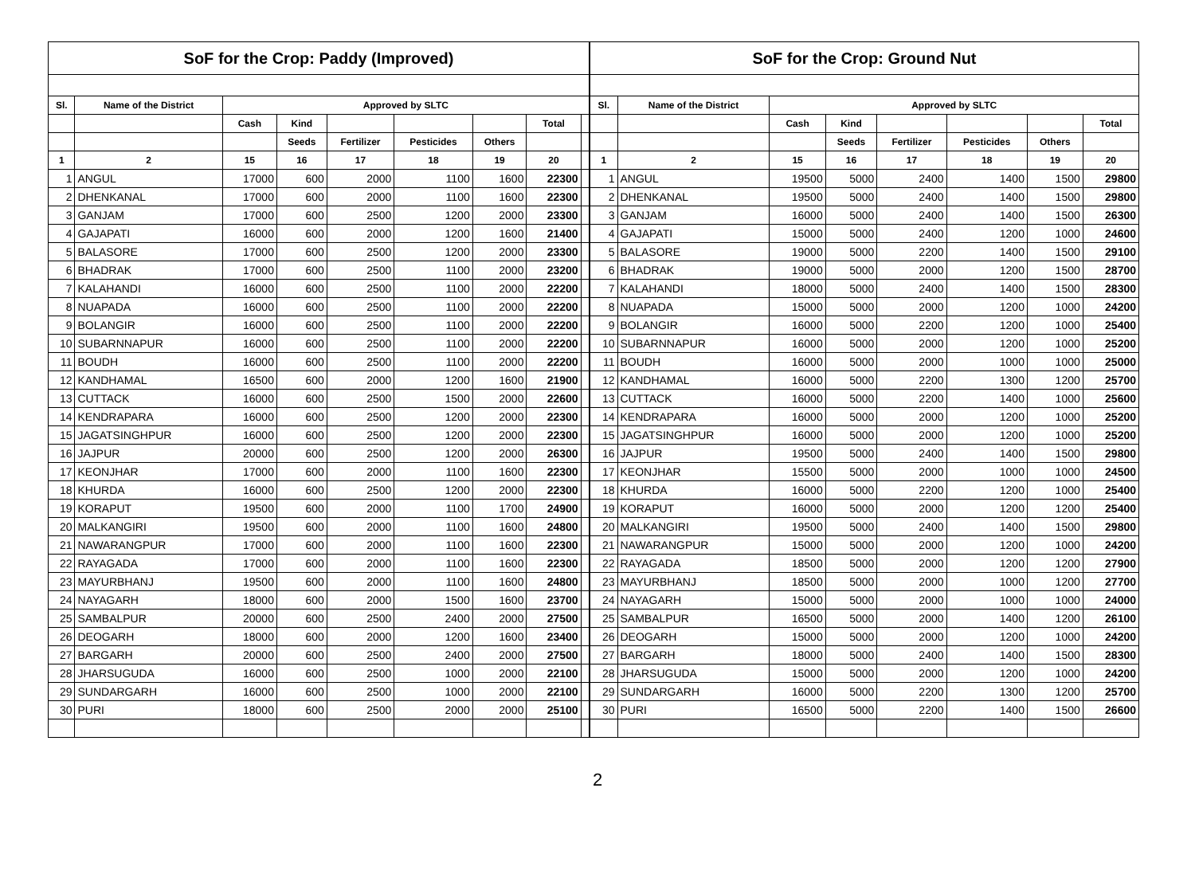| SoF for the Crop: Paddy (Improved) | | | | | | | | |
| --- | --- | --- | --- | --- | --- | --- | --- | --- |
| Sl. | Name of the District | Approved by SLTC | | | | | | |
| | | Cash | Kind | | | | Total | |
| | | | Seeds | Fertilizer | Pesticides | Others | | |
| 1 | 2 | 15 | 16 | 17 | 18 | 19 | 20 | |
| 1 | ANGUL | 17000 | 600 | 2000 | 1100 | 1600 | 22300 | |
| 2 | DHENKANAL | 17000 | 600 | 2000 | 1100 | 1600 | 22300 | |
| 3 | GANJAM | 17000 | 600 | 2500 | 1200 | 2000 | 23300 | |
| 4 | GAJAPATI | 16000 | 600 | 2000 | 1200 | 1600 | 21400 | |
| 5 | BALASORE | 17000 | 600 | 2500 | 1200 | 2000 | 23300 | |
| 6 | BHADRAK | 17000 | 600 | 2500 | 1100 | 2000 | 23200 | |
| 7 | KALAHANDI | 16000 | 600 | 2500 | 1100 | 2000 | 22200 | |
| 8 | NUAPADA | 16000 | 600 | 2500 | 1100 | 2000 | 22200 | |
| 9 | BOLANGIR | 16000 | 600 | 2500 | 1100 | 2000 | 22200 | |
| 10 | SUBARNNAPUR | 16000 | 600 | 2500 | 1100 | 2000 | 22200 | |
| 11 | BOUDH | 16000 | 600 | 2500 | 1100 | 2000 | 22200 | |
| 12 | KANDHAMAL | 16500 | 600 | 2000 | 1200 | 1600 | 21900 | |
| 13 | CUTTACK | 16000 | 600 | 2500 | 1500 | 2000 | 22600 | |
| 14 | KENDRAPARA | 16000 | 600 | 2500 | 1200 | 2000 | 22300 | |
| 15 | JAGATSINGHPUR | 16000 | 600 | 2500 | 1200 | 2000 | 22300 | |
| 16 | JAJPUR | 20000 | 600 | 2500 | 1200 | 2000 | 26300 | |
| 17 | KEONJHAR | 17000 | 600 | 2000 | 1100 | 1600 | 22300 | |
| 18 | KHURDA | 16000 | 600 | 2500 | 1200 | 2000 | 22300 | |
| 19 | KORAPUT | 19500 | 600 | 2000 | 1100 | 1700 | 24900 | |
| 20 | MALKANGIRI | 19500 | 600 | 2000 | 1100 | 1600 | 24800 | |
| 21 | NAWARANGPUR | 17000 | 600 | 2000 | 1100 | 1600 | 22300 | |
| 22 | RAYAGADA | 17000 | 600 | 2000 | 1100 | 1600 | 22300 | |
| 23 | MAYURBHANJ | 19500 | 600 | 2000 | 1100 | 1600 | 24800 | |
| 24 | NAYAGARH | 18000 | 600 | 2000 | 1500 | 1600 | 23700 | |
| 25 | SAMBALPUR | 20000 | 600 | 2500 | 2400 | 2000 | 27500 | |
| 26 | DEOGARH | 18000 | 600 | 2000 | 1200 | 1600 | 23400 | |
| 27 | BARGARH | 20000 | 600 | 2500 | 2400 | 2000 | 27500 | |
| 28 | JHARSUGUDA | 16000 | 600 | 2500 | 1000 | 2000 | 22100 | |
| 29 | SUNDARGARH | 16000 | 600 | 2500 | 1000 | 2000 | 22100 | |
| 30 | PURI | 18000 | 600 | 2500 | 2000 | 2000 | 25100 | |
| SoF for the Crop: Ground Nut | | | | | | | |
| --- | --- | --- | --- | --- | --- | --- | --- |
| Sl. | Name of the District | Approved by SLTC | | | | | |
| | | Cash | Kind | | | | Total |
| | | | Seeds | Fertilizer | Pesticides | Others | |
| 1 | 2 | 15 | 16 | 17 | 18 | 19 | 20 |
| 1 | ANGUL | 19500 | 5000 | 2400 | 1400 | 1500 | 29800 |
| 2 | DHENKANAL | 19500 | 5000 | 2400 | 1400 | 1500 | 29800 |
| 3 | GANJAM | 16000 | 5000 | 2400 | 1400 | 1500 | 26300 |
| 4 | GAJAPATI | 15000 | 5000 | 2400 | 1200 | 1000 | 24600 |
| 5 | BALASORE | 19000 | 5000 | 2200 | 1400 | 1500 | 29100 |
| 6 | BHADRAK | 19000 | 5000 | 2000 | 1200 | 1500 | 28700 |
| 7 | KALAHANDI | 18000 | 5000 | 2400 | 1400 | 1500 | 28300 |
| 8 | NUAPADA | 15000 | 5000 | 2000 | 1200 | 1000 | 24200 |
| 9 | BOLANGIR | 16000 | 5000 | 2200 | 1200 | 1000 | 25400 |
| 10 | SUBARNNAPUR | 16000 | 5000 | 2000 | 1200 | 1000 | 25200 |
| 11 | BOUDH | 16000 | 5000 | 2000 | 1000 | 1000 | 25000 |
| 12 | KANDHAMAL | 16000 | 5000 | 2200 | 1300 | 1200 | 25700 |
| 13 | CUTTACK | 16000 | 5000 | 2200 | 1400 | 1000 | 25600 |
| 14 | KENDRAPARA | 16000 | 5000 | 2000 | 1200 | 1000 | 25200 |
| 15 | JAGATSINGHPUR | 16000 | 5000 | 2000 | 1200 | 1000 | 25200 |
| 16 | JAJPUR | 19500 | 5000 | 2400 | 1400 | 1500 | 29800 |
| 17 | KEONJHAR | 15500 | 5000 | 2000 | 1000 | 1000 | 24500 |
| 18 | KHURDA | 16000 | 5000 | 2200 | 1200 | 1000 | 25400 |
| 19 | KORAPUT | 16000 | 5000 | 2000 | 1200 | 1200 | 25400 |
| 20 | MALKANGIRI | 19500 | 5000 | 2400 | 1400 | 1500 | 29800 |
| 21 | NAWARANGPUR | 15000 | 5000 | 2000 | 1200 | 1000 | 24200 |
| 22 | RAYAGADA | 18500 | 5000 | 2000 | 1200 | 1200 | 27900 |
| 23 | MAYURBHANJ | 18500 | 5000 | 2000 | 1000 | 1200 | 27700 |
| 24 | NAYAGARH | 15000 | 5000 | 2000 | 1000 | 1000 | 24000 |
| 25 | SAMBALPUR | 16500 | 5000 | 2000 | 1400 | 1200 | 26100 |
| 26 | DEOGARH | 15000 | 5000 | 2000 | 1200 | 1000 | 24200 |
| 27 | BARGARH | 18000 | 5000 | 2400 | 1400 | 1500 | 28300 |
| 28 | JHARSUGUDA | 15000 | 5000 | 2000 | 1200 | 1000 | 24200 |
| 29 | SUNDARGARH | 16000 | 5000 | 2200 | 1300 | 1200 | 25700 |
| 30 | PURI | 16500 | 5000 | 2200 | 1400 | 1500 | 26600 |
2